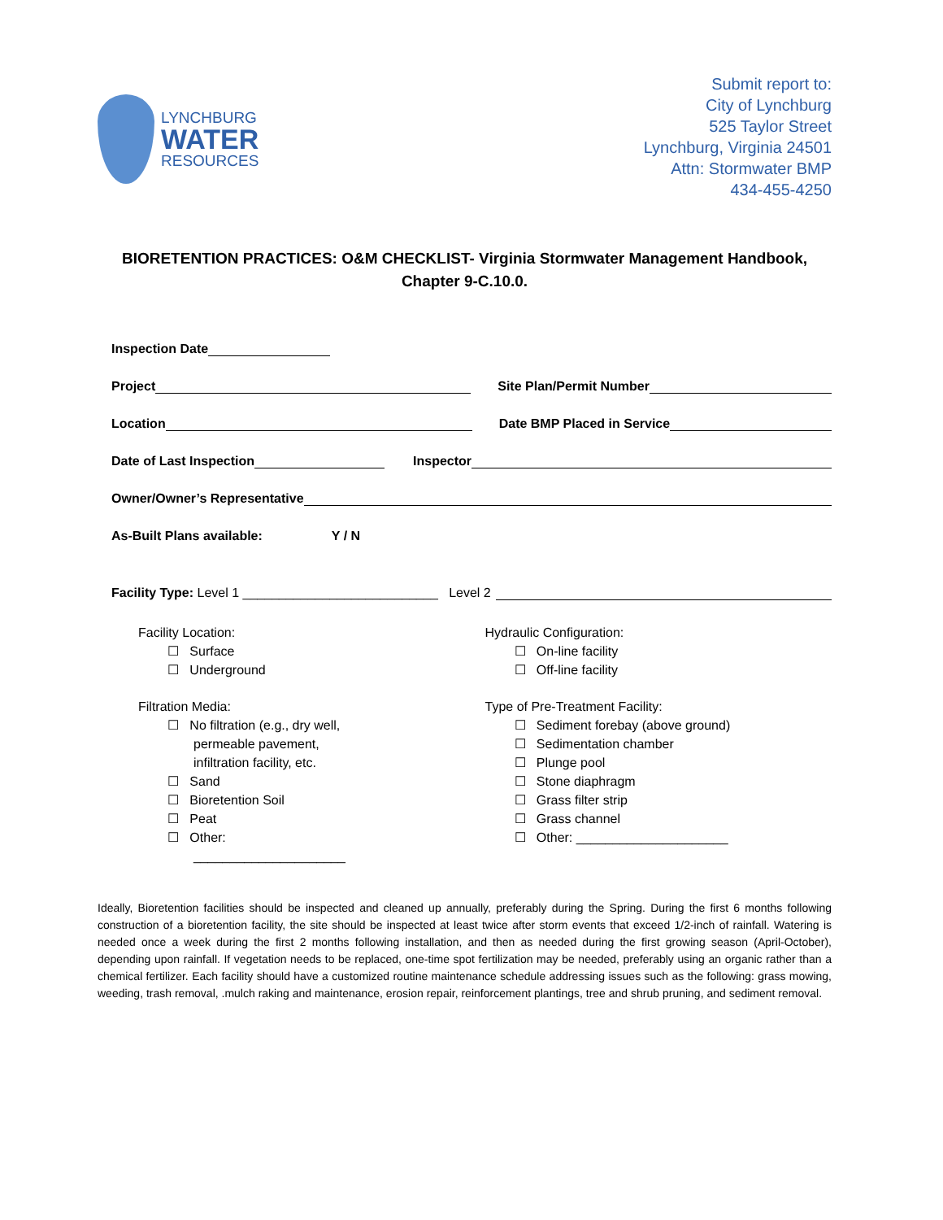LYNCHBURG
WATER
RESOURCES
Submit report to:
City of Lynchburg
525 Taylor Street
Lynchburg, Virginia 24501
Attn: Stormwater BMP
434-455-4250
BIORETENTION PRACTICES: O&M CHECKLIST- Virginia Stormwater Management Handbook, Chapter 9-C.10.0.
Inspection Date
Project
Site Plan/Permit Number
Location
Date BMP Placed in Service
Date of Last Inspection
Inspector
Owner/Owner’s Representative
As-Built Plans available: Y / N
Facility Type: Level 1 ___________________________ Level 2
Facility Location:
☐ Surface
☐ Underground
Filtration Media:
☐ No filtration (e.g., dry well,
permeable pavement,
infiltration facility, etc.
☐ Sand
☐ Bioretention Soil
☐ Peat
☐ Other:
_____________________
Hydraulic Configuration:
☐ On-line facility
☐ Off-line facility
Type of Pre-Treatment Facility:
☐ Sediment forebay (above ground)
☐ Sedimentation chamber
☐ Plunge pool
☐ Stone diaphragm
☐ Grass filter strip
☐ Grass channel
☐ Other: _____________________
Ideally, Bioretention facilities should be inspected and cleaned up annually, preferably during the Spring. During the first 6 months following construction of a bioretention facility, the site should be inspected at least twice after storm events that exceed 1/2-inch of rainfall. Watering is needed once a week during the first 2 months following installation, and then as needed during the first growing season (April-October), depending upon rainfall. If vegetation needs to be replaced, one-time spot fertilization may be needed, preferably using an organic rather than a chemical fertilizer. Each facility should have a customized routine maintenance schedule addressing issues such as the following: grass mowing, weeding, trash removal, .mulch raking and maintenance, erosion repair, reinforcement plantings, tree and shrub pruning, and sediment removal.